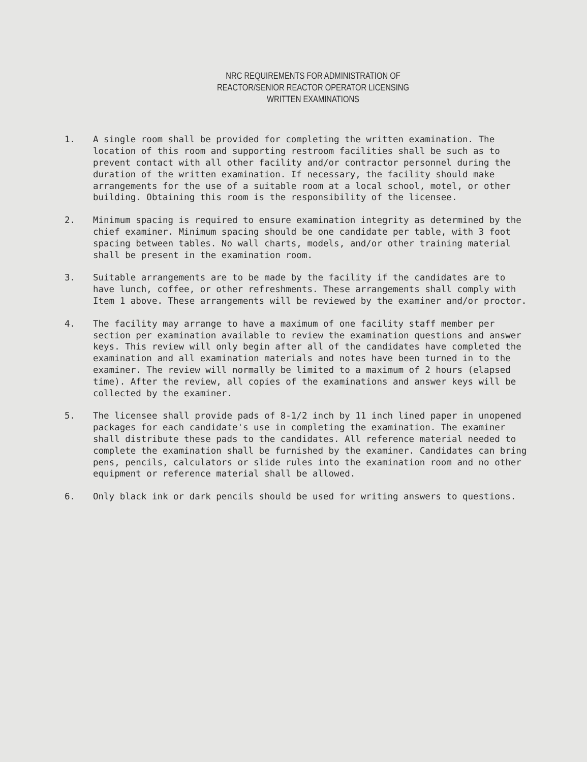NRC REQUIREMENTS FOR ADMINISTRATION OF
REACTOR/SENIOR REACTOR OPERATOR LICENSING
WRITTEN EXAMINATIONS
1. A single room shall be provided for completing the written examination. The location of this room and supporting restroom facilities shall be such as to prevent contact with all other facility and/or contractor personnel during the duration of the written examination. If necessary, the facility should make arrangements for the use of a suitable room at a local school, motel, or other building. Obtaining this room is the responsibility of the licensee.
2. Minimum spacing is required to ensure examination integrity as determined by the chief examiner. Minimum spacing should be one candidate per table, with 3 foot spacing between tables. No wall charts, models, and/or other training material shall be present in the examination room.
3. Suitable arrangements are to be made by the facility if the candidates are to have lunch, coffee, or other refreshments. These arrangements shall comply with Item 1 above. These arrangements will be reviewed by the examiner and/or proctor.
4. The facility may arrange to have a maximum of one facility staff member per section per examination available to review the examination questions and answer keys. This review will only begin after all of the candidates have completed the examination and all examination materials and notes have been turned in to the examiner. The review will normally be limited to a maximum of 2 hours (elapsed time). After the review, all copies of the examinations and answer keys will be collected by the examiner.
5. The licensee shall provide pads of 8-1/2 inch by 11 inch lined paper in unopened packages for each candidate's use in completing the examination. The examiner shall distribute these pads to the candidates. All reference material needed to complete the examination shall be furnished by the examiner. Candidates can bring pens, pencils, calculators or slide rules into the examination room and no other equipment or reference material shall be allowed.
6. Only black ink or dark pencils should be used for writing answers to questions.